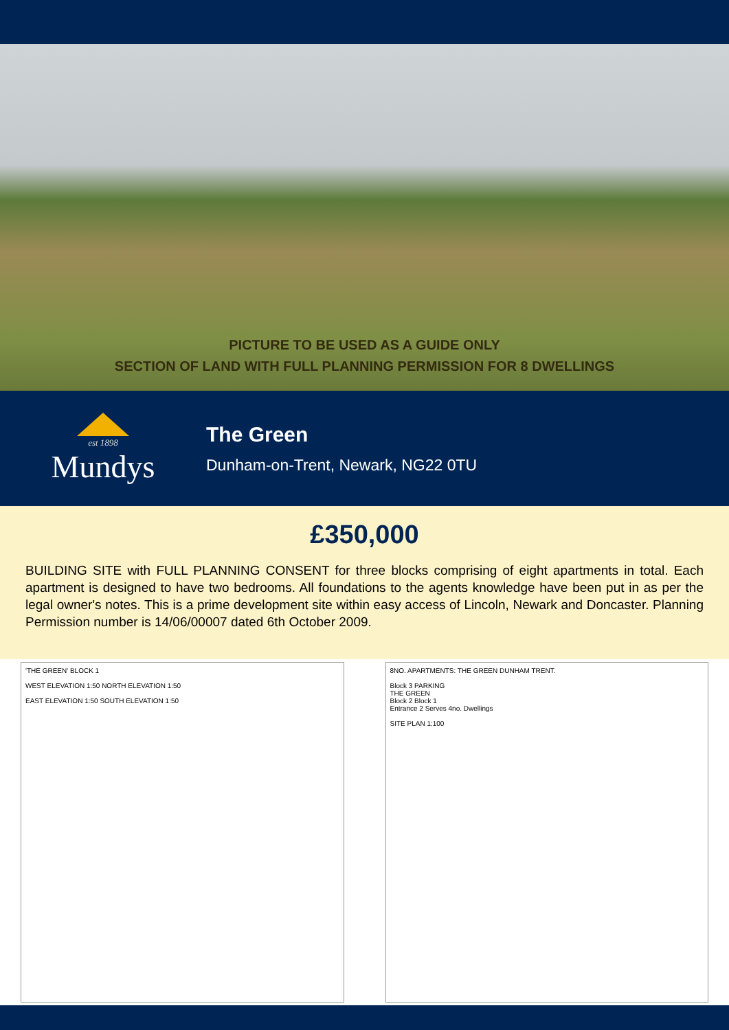PICTURE TO BE USED AS A GUIDE ONLY
SECTION OF LAND WITH FULL PLANNING PERMISSION FOR 8 DWELLINGS
est 1898
Mundys
The Green
Dunham-on-Trent, Newark, NG22 0TU
£350,000
BUILDING SITE with FULL PLANNING CONSENT for three blocks comprising of eight apartments in total. Each apartment is designed to have two bedrooms. All foundations to the agents knowledge have been put in as per the legal owner's notes. This is a prime development site within easy access of Lincoln, Newark and Doncaster. Planning Permission number is 14/06/00007 dated 6th October 2009.
'THE GREEN' BLOCK 1
WEST ELEVATION 1:50 NORTH ELEVATION 1:50
EAST ELEVATION 1:50 SOUTH ELEVATION 1:50
8NO. APARTMENTS: THE GREEN DUNHAM TRENT.
Block 3 PARKING
THE GREEN
Block 2 Block 1
Entrance 2 Serves 4no. Dwellings
SITE PLAN 1:100